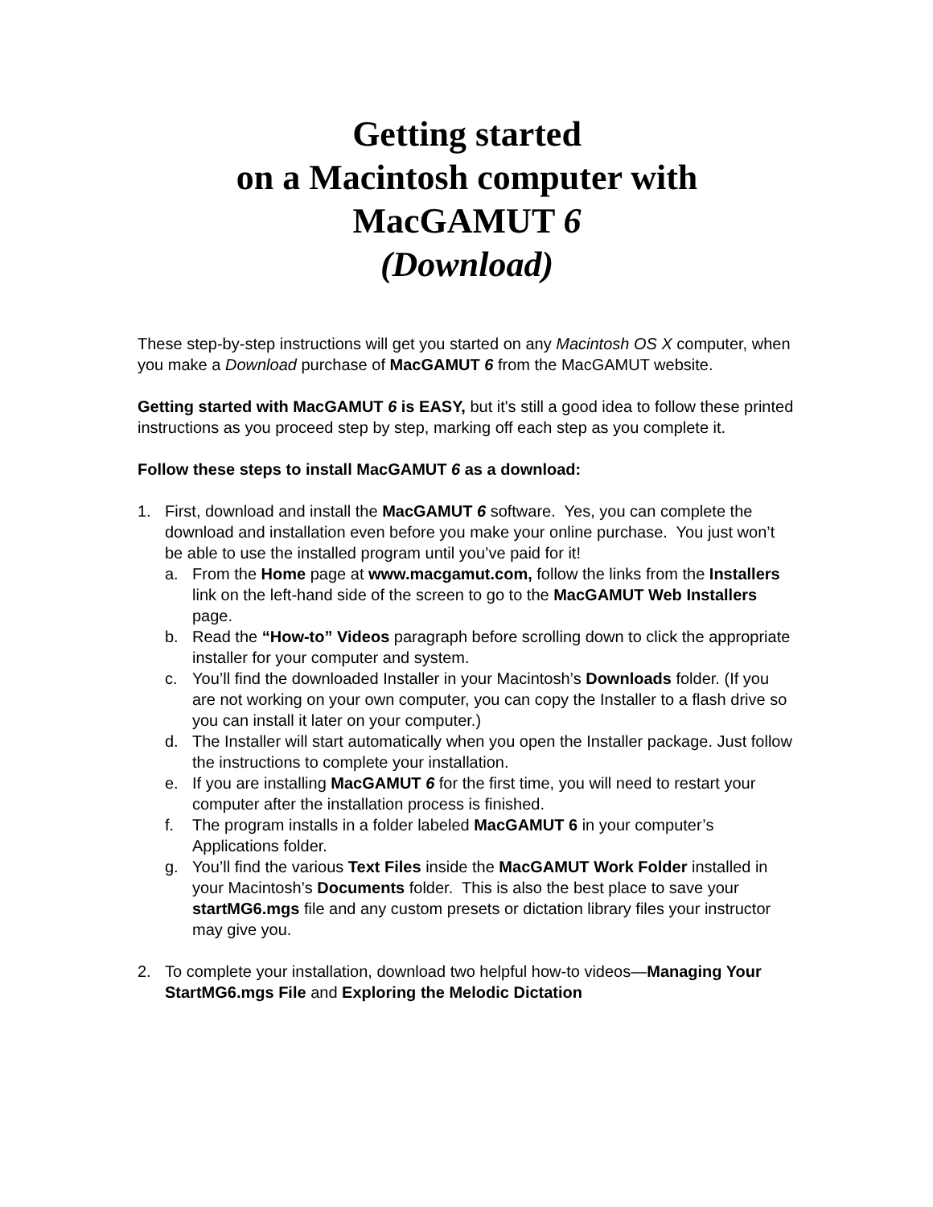Getting started
on a Macintosh computer with
MacGAMUT 6
(Download)
These step-by-step instructions will get you started on any Macintosh OS X computer, when you make a Download purchase of MacGAMUT 6 from the MacGAMUT website.
Getting started with MacGAMUT 6 is EASY, but it's still a good idea to follow these printed instructions as you proceed step by step, marking off each step as you complete it.
Follow these steps to install MacGAMUT 6 as a download:
1. First, download and install the MacGAMUT 6 software. Yes, you can complete the download and installation even before you make your online purchase. You just won’t be able to use the installed program until you’ve paid for it!
a. From the Home page at www.macgamut.com, follow the links from the Installers link on the left-hand side of the screen to go to the MacGAMUT Web Installers page.
b. Read the “How-to” Videos paragraph before scrolling down to click the appropriate installer for your computer and system.
c. You’ll find the downloaded Installer in your Macintosh’s Downloads folder. (If you are not working on your own computer, you can copy the Installer to a flash drive so you can install it later on your computer.)
d. The Installer will start automatically when you open the Installer package. Just follow the instructions to complete your installation.
e. If you are installing MacGAMUT 6 for the first time, you will need to restart your computer after the installation process is finished.
f. The program installs in a folder labeled MacGAMUT 6 in your computer’s Applications folder.
g. You’ll find the various Text Files inside the MacGAMUT Work Folder installed in your Macintosh’s Documents folder. This is also the best place to save your startMG6.mgs file and any custom presets or dictation library files your instructor may give you.
2. To complete your installation, download two helpful how-to videos—Managing Your StartMG6.mgs File and Exploring the Melodic Dictation